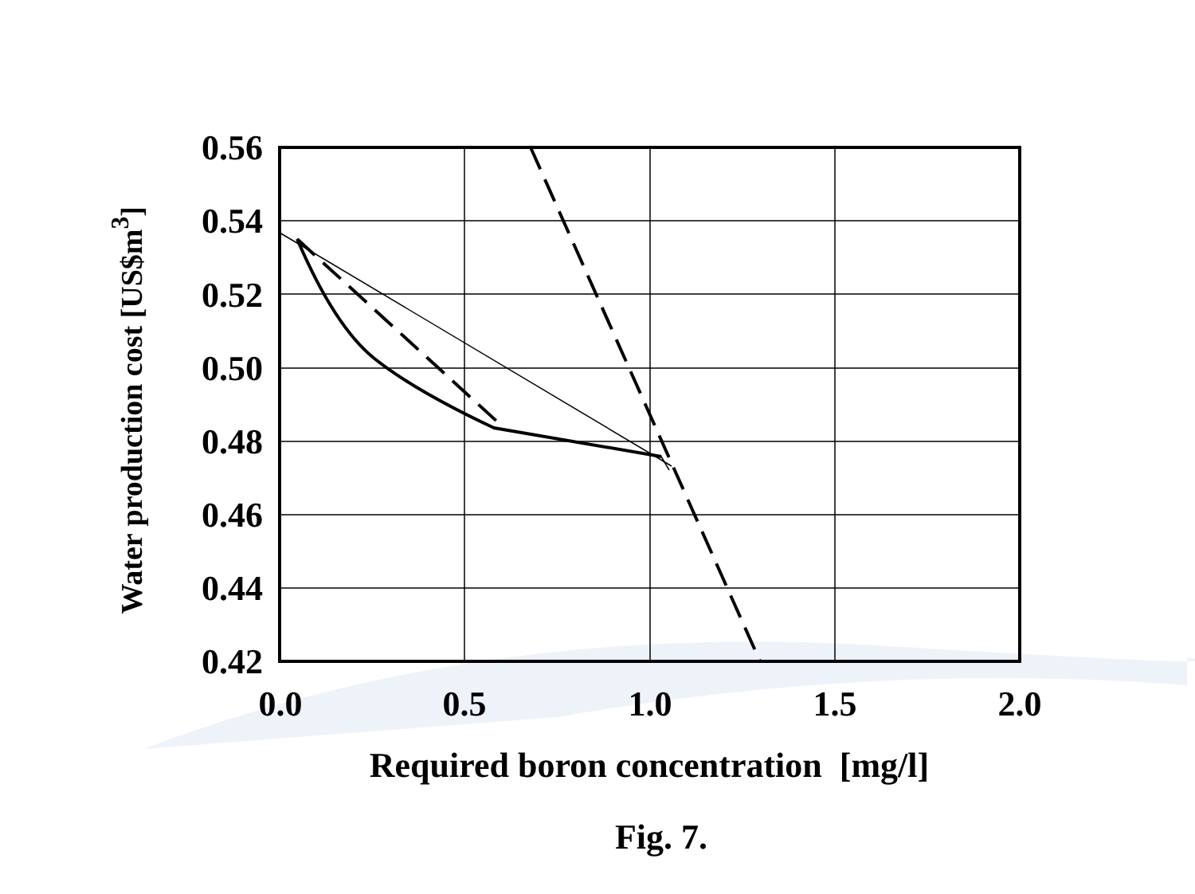Water production cost [US$m<sup>3</sup>]
0.56
0.54
0.52
0.50
0.48
0.46
0.44
0.42
0.0 0.5 1.0 1.5 2.0
Required boron concentration [mg/l]
Fig. 7.